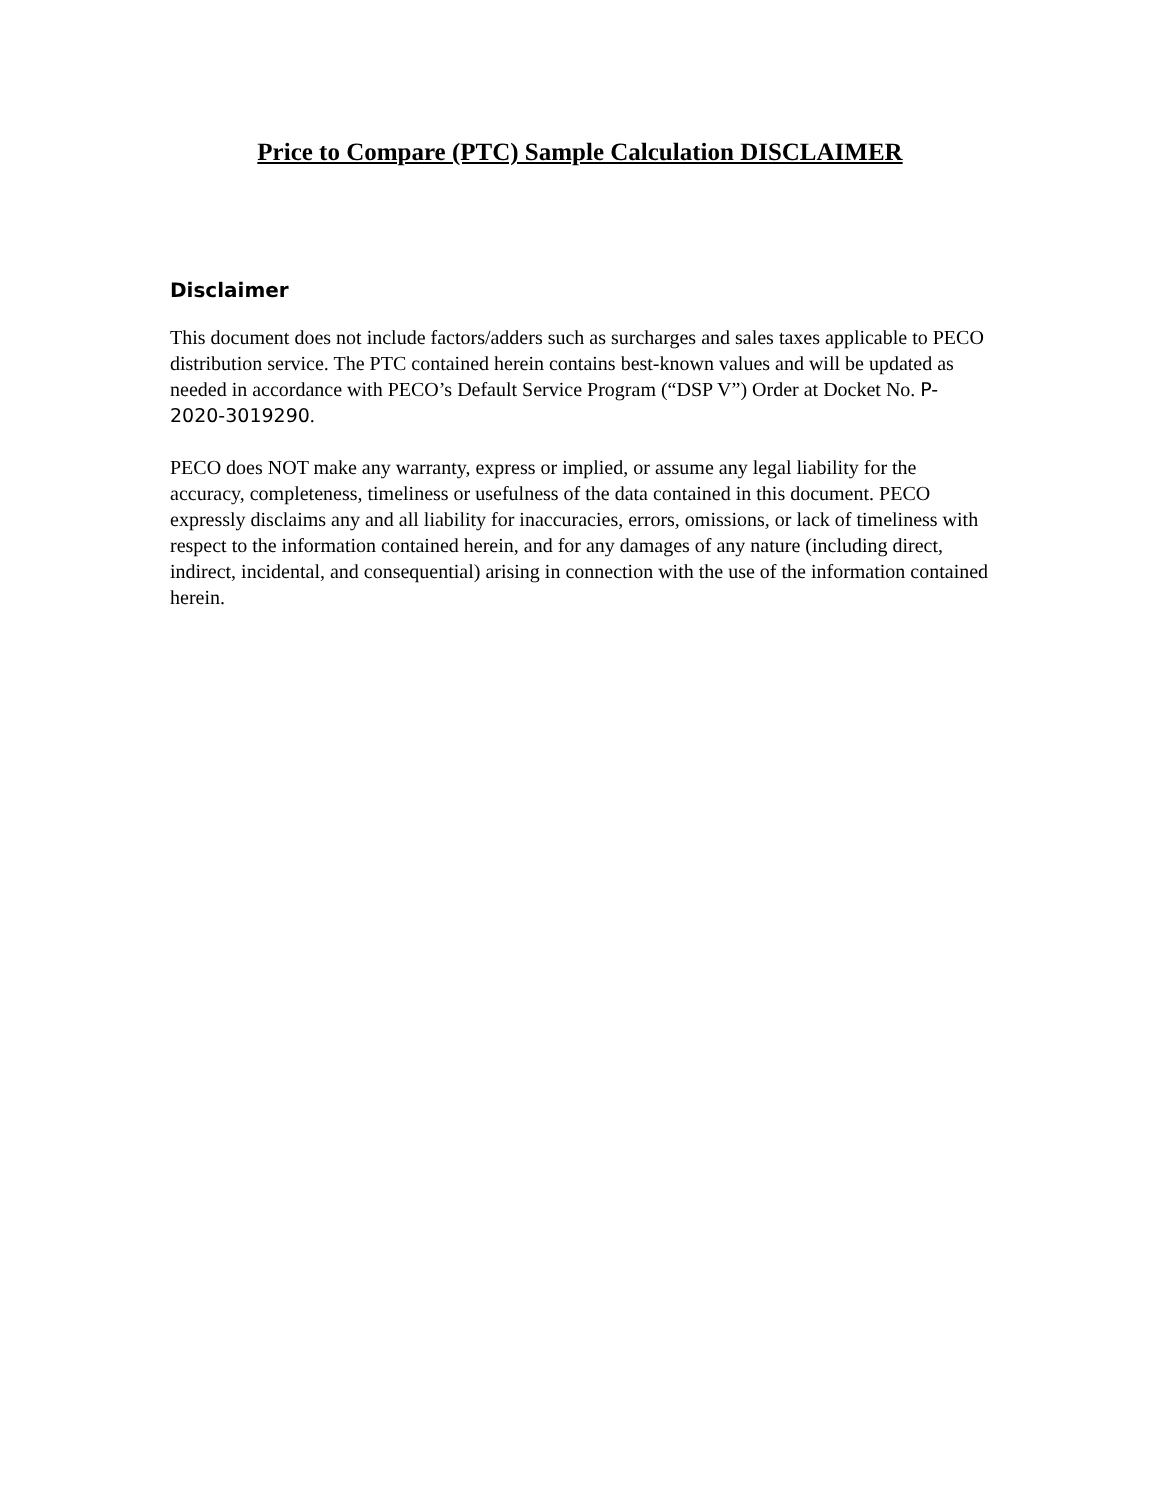Price to Compare (PTC) Sample Calculation DISCLAIMER
Disclaimer
This document does not include factors/adders such as surcharges and sales taxes applicable to PECO distribution service. The PTC contained herein contains best-known values and will be updated as needed in accordance with PECO’s Default Service Program (“DSP V”) Order at Docket No. P-2020-3019290.
PECO does NOT make any warranty, express or implied, or assume any legal liability for the accuracy, completeness, timeliness or usefulness of the data contained in this document. PECO expressly disclaims any and all liability for inaccuracies, errors, omissions, or lack of timeliness with respect to the information contained herein, and for any damages of any nature (including direct, indirect, incidental, and consequential) arising in connection with the use of the information contained herein.